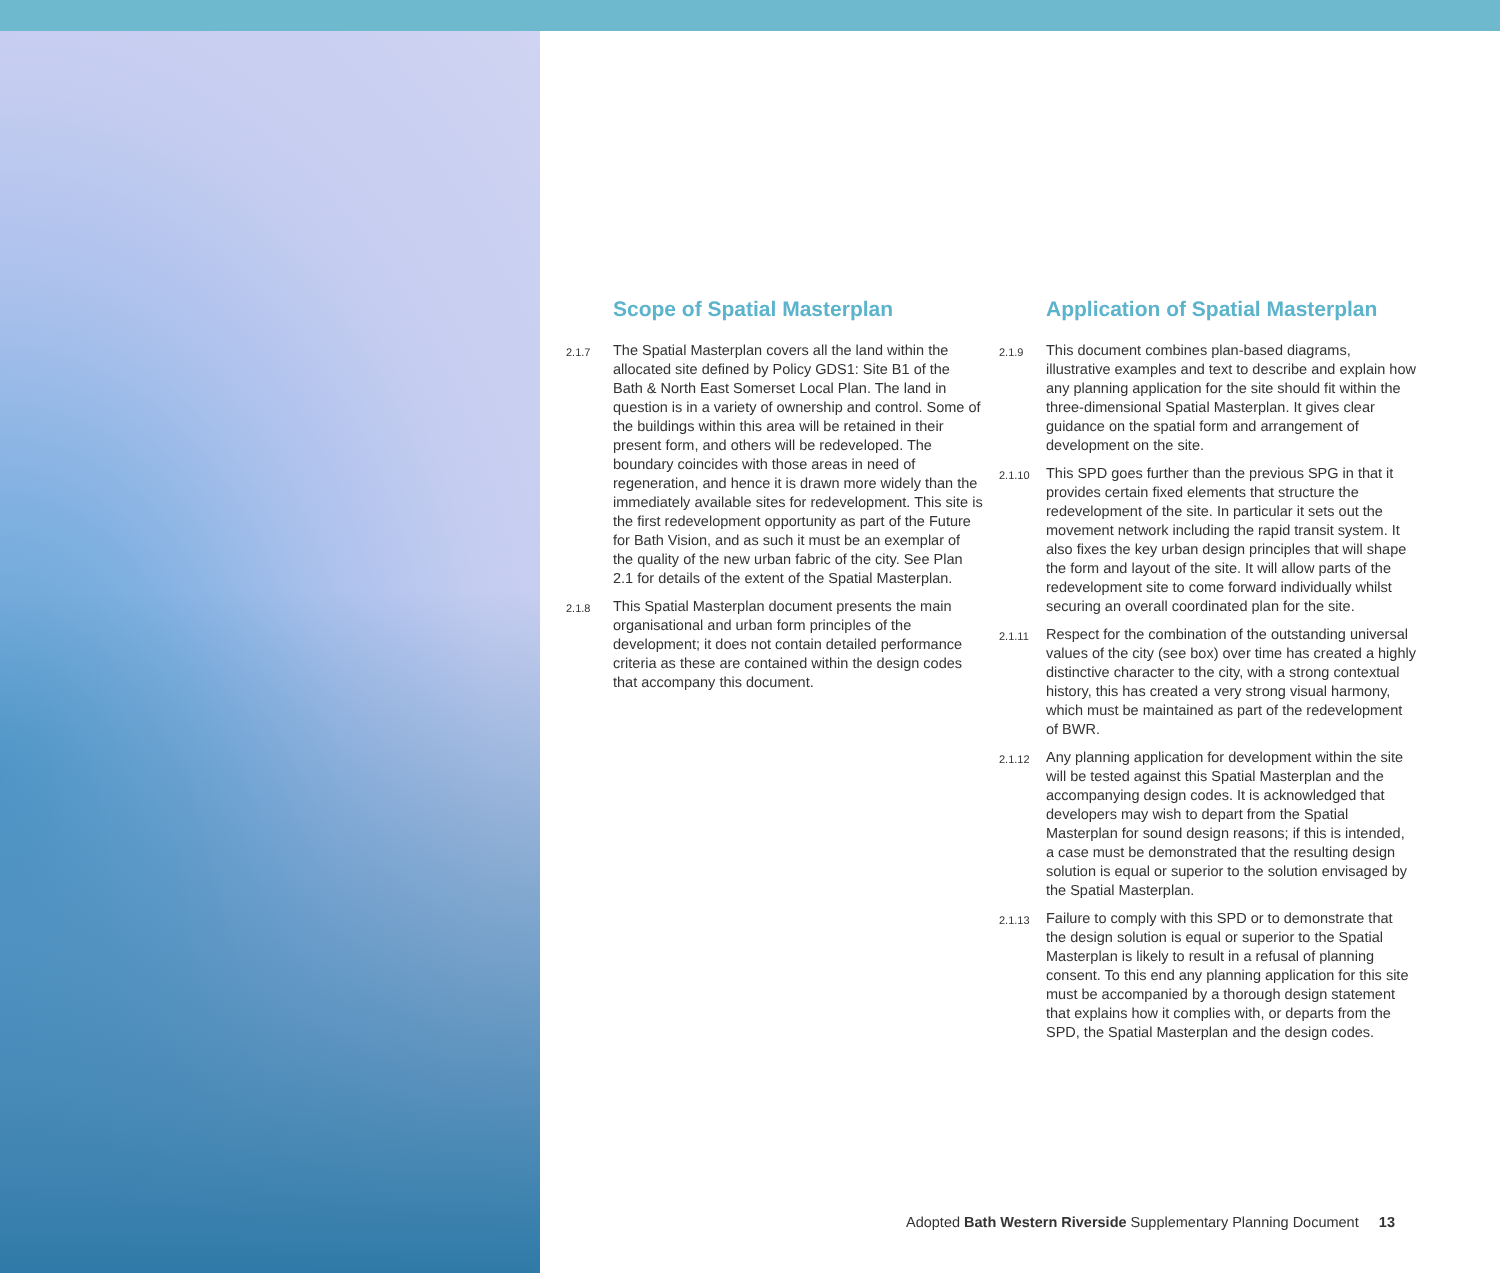Scope of Spatial Masterplan
2.1.7 The Spatial Masterplan covers all the land within the allocated site defined by Policy GDS1: Site B1 of the Bath & North East Somerset Local Plan. The land in question is in a variety of ownership and control. Some of the buildings within this area will be retained in their present form, and others will be redeveloped. The boundary coincides with those areas in need of regeneration, and hence it is drawn more widely than the immediately available sites for redevelopment. This site is the first redevelopment opportunity as part of the Future for Bath Vision, and as such it must be an exemplar of the quality of the new urban fabric of the city. See Plan 2.1 for details of the extent of the Spatial Masterplan.
2.1.8 This Spatial Masterplan document presents the main organisational and urban form principles of the development; it does not contain detailed performance criteria as these are contained within the design codes that accompany this document.
Application of Spatial Masterplan
2.1.9 This document combines plan-based diagrams, illustrative examples and text to describe and explain how any planning application for the site should fit within the three-dimensional Spatial Masterplan. It gives clear guidance on the spatial form and arrangement of development on the site.
2.1.10 This SPD goes further than the previous SPG in that it provides certain fixed elements that structure the redevelopment of the site. In particular it sets out the movement network including the rapid transit system. It also fixes the key urban design principles that will shape the form and layout of the site. It will allow parts of the redevelopment site to come forward individually whilst securing an overall coordinated plan for the site.
2.1.11 Respect for the combination of the outstanding universal values of the city (see box) over time has created a highly distinctive character to the city, with a strong contextual history, this has created a very strong visual harmony, which must be maintained as part of the redevelopment of BWR.
2.1.12 Any planning application for development within the site will be tested against this Spatial Masterplan and the accompanying design codes. It is acknowledged that developers may wish to depart from the Spatial Masterplan for sound design reasons; if this is intended, a case must be demonstrated that the resulting design solution is equal or superior to the solution envisaged by the Spatial Masterplan.
2.1.13 Failure to comply with this SPD or to demonstrate that the design solution is equal or superior to the Spatial Masterplan is likely to result in a refusal of planning consent. To this end any planning application for this site must be accompanied by a thorough design statement that explains how it complies with, or departs from the SPD, the Spatial Masterplan and the design codes.
Adopted Bath Western Riverside Supplementary Planning Document 13